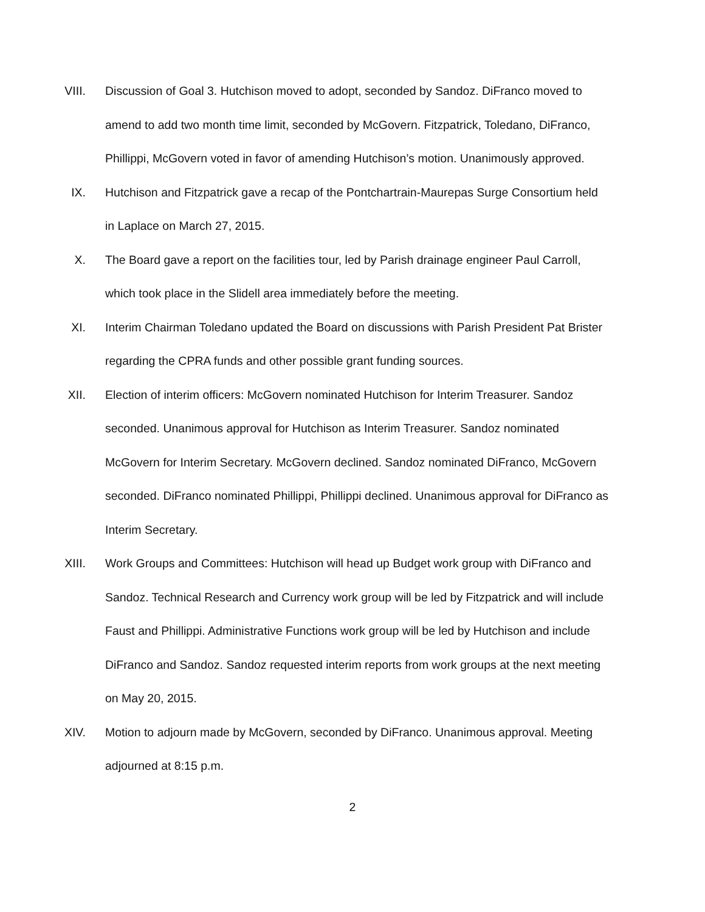VIII. Discussion of Goal 3. Hutchison moved to adopt, seconded by Sandoz. DiFranco moved to amend to add two month time limit, seconded by McGovern. Fitzpatrick, Toledano, DiFranco, Phillippi, McGovern voted in favor of amending Hutchison’s motion. Unanimously approved.
IX. Hutchison and Fitzpatrick gave a recap of the Pontchartrain-Maurepas Surge Consortium held in Laplace on March 27, 2015.
X. The Board gave a report on the facilities tour, led by Parish drainage engineer Paul Carroll, which took place in the Slidell area immediately before the meeting.
XI. Interim Chairman Toledano updated the Board on discussions with Parish President Pat Brister regarding the CPRA funds and other possible grant funding sources.
XII. Election of interim officers: McGovern nominated Hutchison for Interim Treasurer. Sandoz seconded. Unanimous approval for Hutchison as Interim Treasurer. Sandoz nominated McGovern for Interim Secretary. McGovern declined. Sandoz nominated DiFranco, McGovern seconded. DiFranco nominated Phillippi, Phillippi declined. Unanimous approval for DiFranco as Interim Secretary.
XIII. Work Groups and Committees: Hutchison will head up Budget work group with DiFranco and Sandoz. Technical Research and Currency work group will be led by Fitzpatrick and will include Faust and Phillippi. Administrative Functions work group will be led by Hutchison and include DiFranco and Sandoz. Sandoz requested interim reports from work groups at the next meeting on May 20, 2015.
XIV. Motion to adjourn made by McGovern, seconded by DiFranco. Unanimous approval. Meeting adjourned at 8:15 p.m.
2